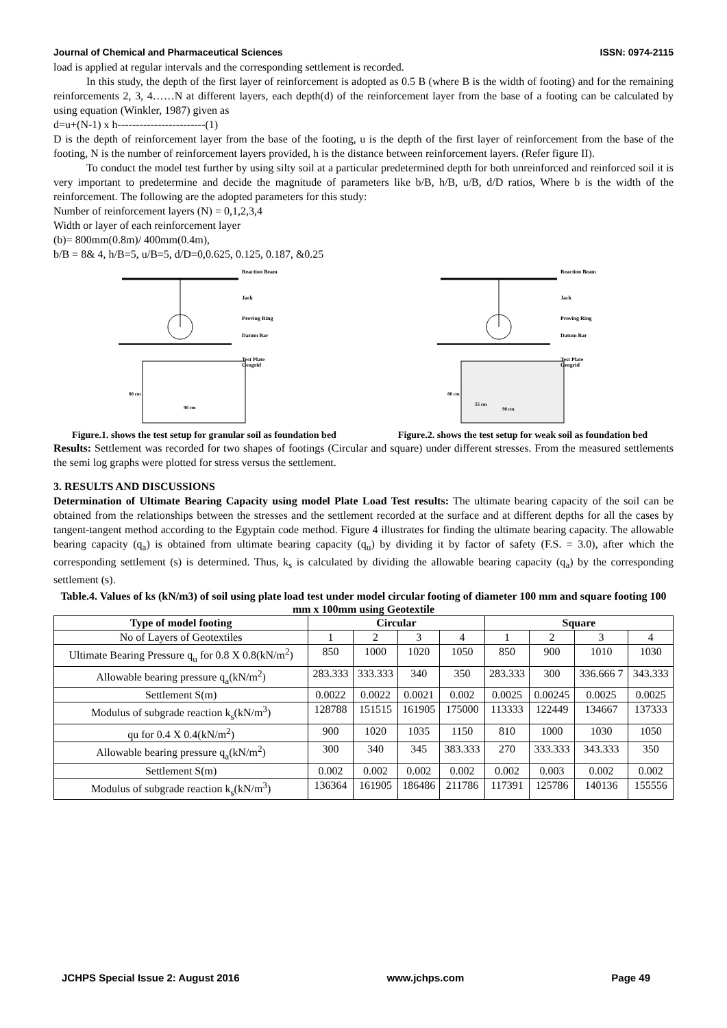Journal of Chemical and Pharmaceutical Sciences ISSN: 0974-2115
load is applied at regular intervals and the corresponding settlement is recorded.
In this study, the depth of the first layer of reinforcement is adopted as 0.5 B (where B is the width of footing) and for the remaining reinforcements 2, 3, 4……N at different layers, each depth(d) of the reinforcement layer from the base of a footing can be calculated by using equation (Winkler, 1987) given as
d=u+(N-1) x h------------------------(1)
D is the depth of reinforcement layer from the base of the footing, u is the depth of the first layer of reinforcement from the base of the footing, N is the number of reinforcement layers provided, h is the distance between reinforcement layers. (Refer figure II).
To conduct the model test further by using silty soil at a particular predetermined depth for both unreinforced and reinforced soil it is very important to predetermine and decide the magnitude of parameters like b/B, h/B, u/B, d/D ratios, Where b is the width of the reinforcement. The following are the adopted parameters for this study:
Number of reinforcement layers (N) = 0,1,2,3,4
Width or layer of each reinforcement layer
(b)= 800mm(0.8m)/ 400mm(0.4m),
b/B = 8& 4, h/B=5, u/B=5, d/D=0,0.625, 0.125, 0.187, &0.25
Reaction Beam
Jack
Proving Ring
Datum Bar
Test Plate
Geogrid
80 cm
90 cm
Figure.1. shows the test setup for granular soil as foundation bed
Reaction Beam
Jack
Proving Ring
Datum Bar
Test Plate
Geogrid
80 cm
55 cm
90 cm
Figure.2. shows the test setup for weak soil as foundation bed
Results: Settlement was recorded for two shapes of footings (Circular and square) under different stresses. From the measured settlements the semi log graphs were plotted for stress versus the settlement.
3. RESULTS AND DISCUSSIONS
Determination of Ultimate Bearing Capacity using model Plate Load Test results: The ultimate bearing capacity of the soil can be obtained from the relationships between the stresses and the settlement recorded at the surface and at different depths for all the cases by tangent-tangent method according to the Egyptain code method. Figure 4 illustrates for finding the ultimate bearing capacity. The allowable bearing capacity (q<sub>a</sub>) is obtained from ultimate bearing capacity (q<sub>u</sub>) by dividing it by factor of safety (F.S. = 3.0), after which the corresponding settlement (s) is determined. Thus, k<sub>s</sub> is calculated by dividing the allowable bearing capacity (q<sub>a</sub>) by the corresponding settlement (s).
Table.4. Values of ks (kN/m3) of soil using plate load test under model circular footing of diameter 100 mm and square footing 100 mm x 100mm using Geotextile
| Type of model footing | Circular | | | | Square | | | |
| --- | --- | --- | --- | --- | --- | --- | --- | --- |
| No of Layers of Geotextiles | 1 | 2 | 3 | 4 | 1 | 2 | 3 | 4 |
| Ultimate Bearing Pressure q<sub>u</sub> for 0.8 X 0.8(kN/m<sup>2</sup>) | 850 | 1000 | 1020 | 1050 | 850 | 900 | 1010 | 1030 |
| Allowable bearing pressure q<sub>a</sub>(kN/m<sup>2</sup>) | 283.333 | 333.333 | 340 | 350 | 283.333 | 300 | 336.666 7 | 343.333 |
| Settlement S(m) | 0.0022 | 0.0022 | 0.0021 | 0.002 | 0.0025 | 0.00245 | 0.0025 | 0.0025 |
| Modulus of subgrade reaction k<sub>s</sub>(kN/m<sup>3</sup>) | 128788 | 151515 | 161905 | 175000 | 113333 | 122449 | 134667 | 137333 |
| qu for 0.4 X 0.4(kN/m<sup>2</sup>) | 900 | 1020 | 1035 | 1150 | 810 | 1000 | 1030 | 1050 |
| Allowable bearing pressure q<sub>a</sub>(kN/m<sup>2</sup>) | 300 | 340 | 345 | 383.333 | 270 | 333.333 | 343.333 | 350 |
| Settlement S(m) | 0.002 | 0.002 | 0.002 | 0.002 | 0.002 | 0.003 | 0.002 | 0.002 |
| Modulus of subgrade reaction k<sub>s</sub>(kN/m<sup>3</sup>) | 136364 | 161905 | 186486 | 211786 | 117391 | 125786 | 140136 | 155556 |
JCHPS Special Issue 2: August 2016 www.jchps.com Page 49